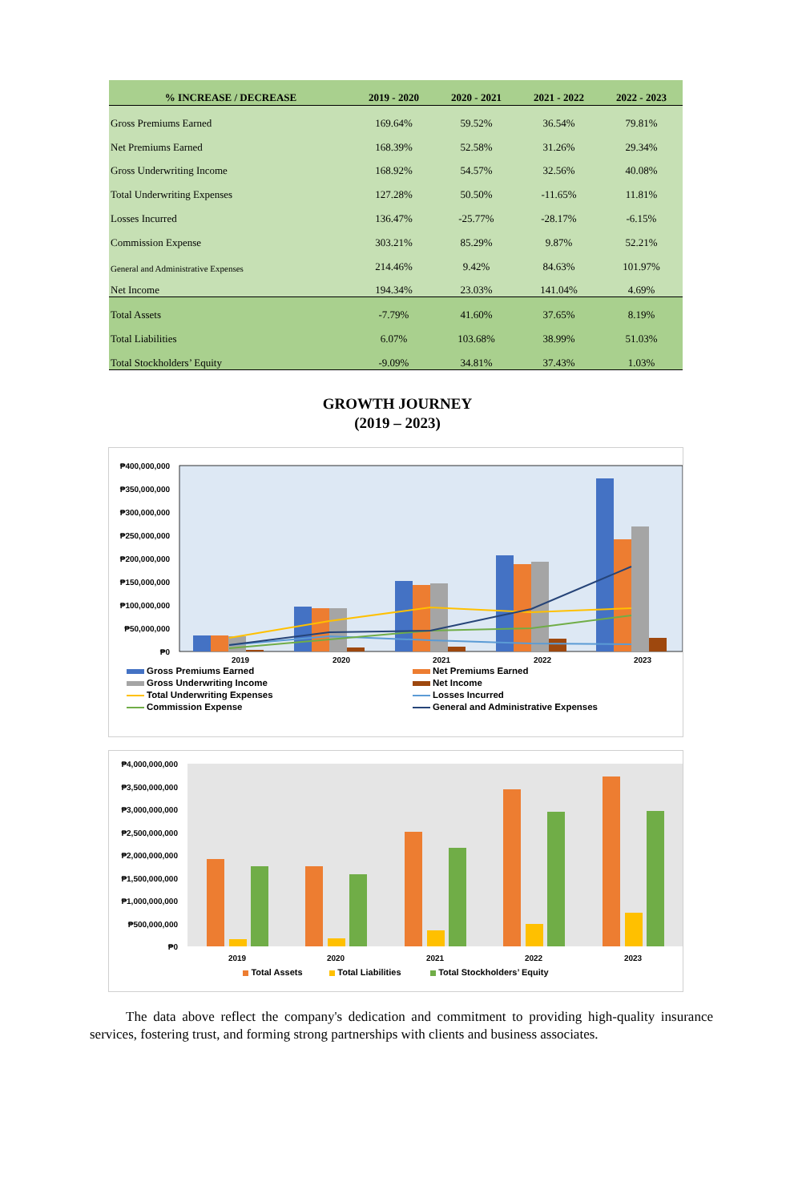| % INCREASE / DECREASE | 2019 - 2020 | 2020 - 2021 | 2021 - 2022 | 2022 - 2023 |
| --- | --- | --- | --- | --- |
| Gross Premiums Earned | 169.64% | 59.52% | 36.54% | 79.81% |
| Net Premiums Earned | 168.39% | 52.58% | 31.26% | 29.34% |
| Gross Underwriting Income | 168.92% | 54.57% | 32.56% | 40.08% |
| Total Underwriting Expenses | 127.28% | 50.50% | -11.65% | 11.81% |
| Losses Incurred | 136.47% | -25.77% | -28.17% | -6.15% |
| Commission Expense | 303.21% | 85.29% | 9.87% | 52.21% |
| General and Administrative Expenses | 214.46% | 9.42% | 84.63% | 101.97% |
| Net Income | 194.34% | 23.03% | 141.04% | 4.69% |
| Total Assets | -7.79% | 41.60% | 37.65% | 8.19% |
| Total Liabilities | 6.07% | 103.68% | 38.99% | 51.03% |
| Total Stockholders’ Equity | -9.09% | 34.81% | 37.43% | 1.03% |
GROWTH JOURNEY
(2019 – 2023)
₱400,000,000
₱350,000,000
₱300,000,000
₱250,000,000
₱200,000,000
₱150,000,000
₱100,000,000
₱50,000,000
₱0
2019
2020
2021
2022
2023
Gross Premiums Earned
Net Premiums Earned
Gross Underwriting Income
Net Income
Total Underwriting Expenses
Losses Incurred
Commission Expense
General and Administrative Expenses
₱4,000,000,000
₱3,500,000,000
₱3,000,000,000
₱2,500,000,000
₱2,000,000,000
₱1,500,000,000
₱1,000,000,000
₱500,000,000
₱0
2019
2020
2021
2022
2023
Total Assets Total Liabilities Total Stockholders’ Equity
The data above reflect the company's dedication and commitment to providing high-quality insurance services, fostering trust, and forming strong partnerships with clients and business associates.